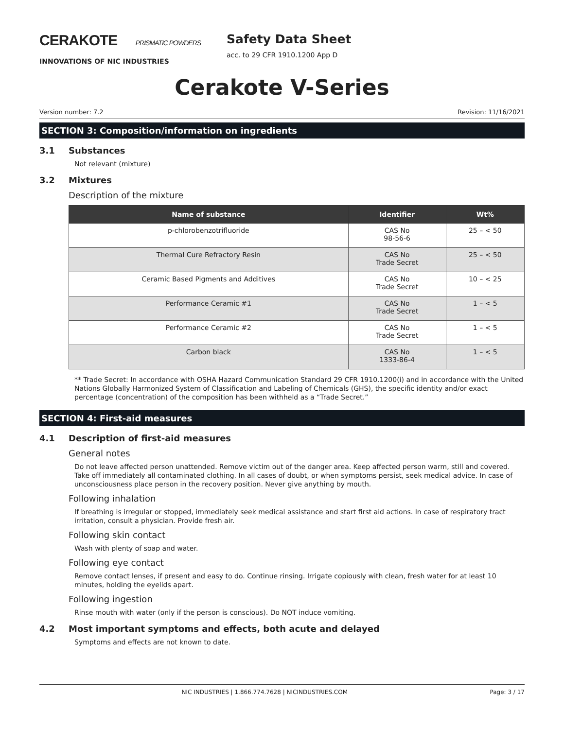CERAKOTE PRISMATIC POWDERS
INNOVATIONS OF NIC INDUSTRIES
Safety Data Sheet
acc. to 29 CFR 1910.1200 App D
Cerakote V-Series
Version number: 7.2 Revision: 11/16/2021
SECTION 3: Composition/information on ingredients
3.1 Substances
Not relevant (mixture)
3.2 Mixtures
Description of the mixture
| Name of substance | Identifier | Wt% |
| --- | --- | --- |
| p-chlorobenzotrifluoride | CAS No 98-56-6 | 25 – < 50 |
| Thermal Cure Refractory Resin | CAS No Trade Secret | 25 – < 50 |
| Ceramic Based Pigments and Additives | CAS No Trade Secret | 10 – < 25 |
| Performance Ceramic #1 | CAS No Trade Secret | 1 – < 5 |
| Performance Ceramic #2 | CAS No Trade Secret | 1 – < 5 |
| Carbon black | CAS No 1333-86-4 | 1 – < 5 |
** Trade Secret: In accordance with OSHA Hazard Communication Standard 29 CFR 1910.1200(i) and in accordance with the United Nations Globally Harmonized System of Classification and Labeling of Chemicals (GHS), the specific identity and/or exact percentage (concentration) of the composition has been withheld as a “Trade Secret.”
SECTION 4: First-aid measures
4.1 Description of first-aid measures
General notes
Do not leave affected person unattended. Remove victim out of the danger area. Keep affected person warm, still and covered. Take off immediately all contaminated clothing. In all cases of doubt, or when symptoms persist, seek medical advice. In case of unconsciousness place person in the recovery position. Never give anything by mouth.
Following inhalation
If breathing is irregular or stopped, immediately seek medical assistance and start first aid actions. In case of respiratory tract irritation, consult a physician. Provide fresh air.
Following skin contact
Wash with plenty of soap and water.
Following eye contact
Remove contact lenses, if present and easy to do. Continue rinsing. Irrigate copiously with clean, fresh water for at least 10 minutes, holding the eyelids apart.
Following ingestion
Rinse mouth with water (only if the person is conscious). Do NOT induce vomiting.
4.2 Most important symptoms and effects, both acute and delayed
Symptoms and effects are not known to date.
NIC INDUSTRIES | 1.866.774.7628 | NICINDUSTRIES.COM Page: 3 / 17